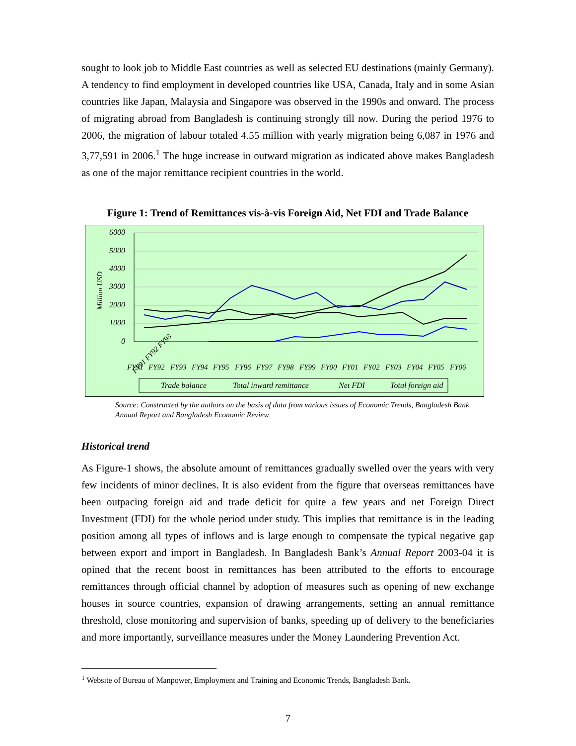sought to look job to Middle East countries as well as selected EU destinations (mainly Germany). A tendency to find employment in developed countries like USA, Canada, Italy and in some Asian countries like Japan, Malaysia and Singapore was observed in the 1990s and onward. The process of migrating abroad from Bangladesh is continuing strongly till now. During the period 1976 to 2006, the migration of labour totaled 4.55 million with yearly migration being 6,087 in 1976 and 3,77,591 in 2006.<sup>1</sup> The huge increase in outward migration as indicated above makes Bangladesh as one of the major remittance recipient countries in the world.
Figure 1: Trend of Remittances vis-à-vis Foreign Aid, Net FDI and Trade Balance
6000
5000
4000
3000
2000
1000
0
Million USD
FY91 FY92 FY93
FY91
FY92
FY93
FY94
FY95
FY96
FY97
FY98
FY99
FY00
FY01
FY02
FY03
FY04
FY05
FY06
Trade balance
Total inward remittance
Net FDI
Total foreign aid
Source: Constructed by the authors on the basis of data from various issues of Economic Trends, Bangladesh Bank Annual Report and Bangladesh Economic Review.
Historical trend
As Figure-1 shows, the absolute amount of remittances gradually swelled over the years with very few incidents of minor declines. It is also evident from the figure that overseas remittances have been outpacing foreign aid and trade deficit for quite a few years and net Foreign Direct Investment (FDI) for the whole period under study. This implies that remittance is in the leading position among all types of inflows and is large enough to compensate the typical negative gap between export and import in Bangladesh. In Bangladesh Bank’s Annual Report 2003-04 it is opined that the recent boost in remittances has been attributed to the efforts to encourage remittances through official channel by adoption of measures such as opening of new exchange houses in source countries, expansion of drawing arrangements, setting an annual remittance threshold, close monitoring and supervision of banks, speeding up of delivery to the beneficiaries and more importantly, surveillance measures under the Money Laundering Prevention Act.
<sup>1</sup> Website of Bureau of Manpower, Employment and Training and Economic Trends, Bangladesh Bank.
7